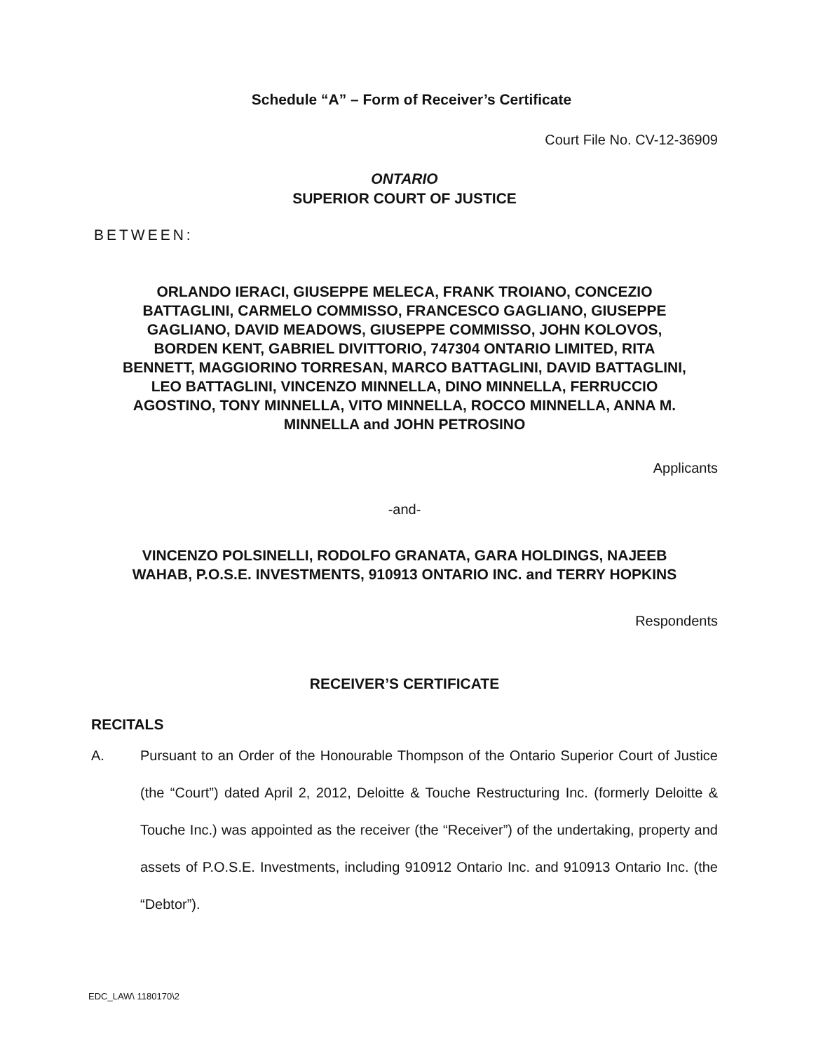Schedule “A” – Form of Receiver’s Certificate
Court File No. CV-12-36909
ONTARIO
SUPERIOR COURT OF JUSTICE
BETWEEN:
ORLANDO IERACI, GIUSEPPE MELECA, FRANK TROIANO, CONCEZIO BATTAGLINI, CARMELO COMMISSO, FRANCESCO GAGLIANO, GIUSEPPE GAGLIANO, DAVID MEADOWS, GIUSEPPE COMMISSO, JOHN KOLOVOS, BORDEN KENT, GABRIEL DIVITTORIO, 747304 ONTARIO LIMITED, RITA BENNETT, MAGGIORINO TORRESAN, MARCO BATTAGLINI, DAVID BATTAGLINI, LEO BATTAGLINI, VINCENZO MINNELLA, DINO MINNELLA, FERRUCCIO AGOSTINO, TONY MINNELLA, VITO MINNELLA, ROCCO MINNELLA, ANNA M. MINNELLA and JOHN PETROSINO
Applicants
-and-
VINCENZO POLSINELLI, RODOLFO GRANATA, GARA HOLDINGS, NAJEEB WAHAB, P.O.S.E. INVESTMENTS, 910913 ONTARIO INC. and TERRY HOPKINS
Respondents
RECEIVER’S CERTIFICATE
RECITALS
A. Pursuant to an Order of the Honourable Thompson of the Ontario Superior Court of Justice (the “Court”) dated April 2, 2012, Deloitte & Touche Restructuring Inc. (formerly Deloitte & Touche Inc.) was appointed as the receiver (the “Receiver”) of the undertaking, property and assets of P.O.S.E. Investments, including 910912 Ontario Inc. and 910913 Ontario Inc. (the “Debtor”).
EDC_LAW\ 1180170\2